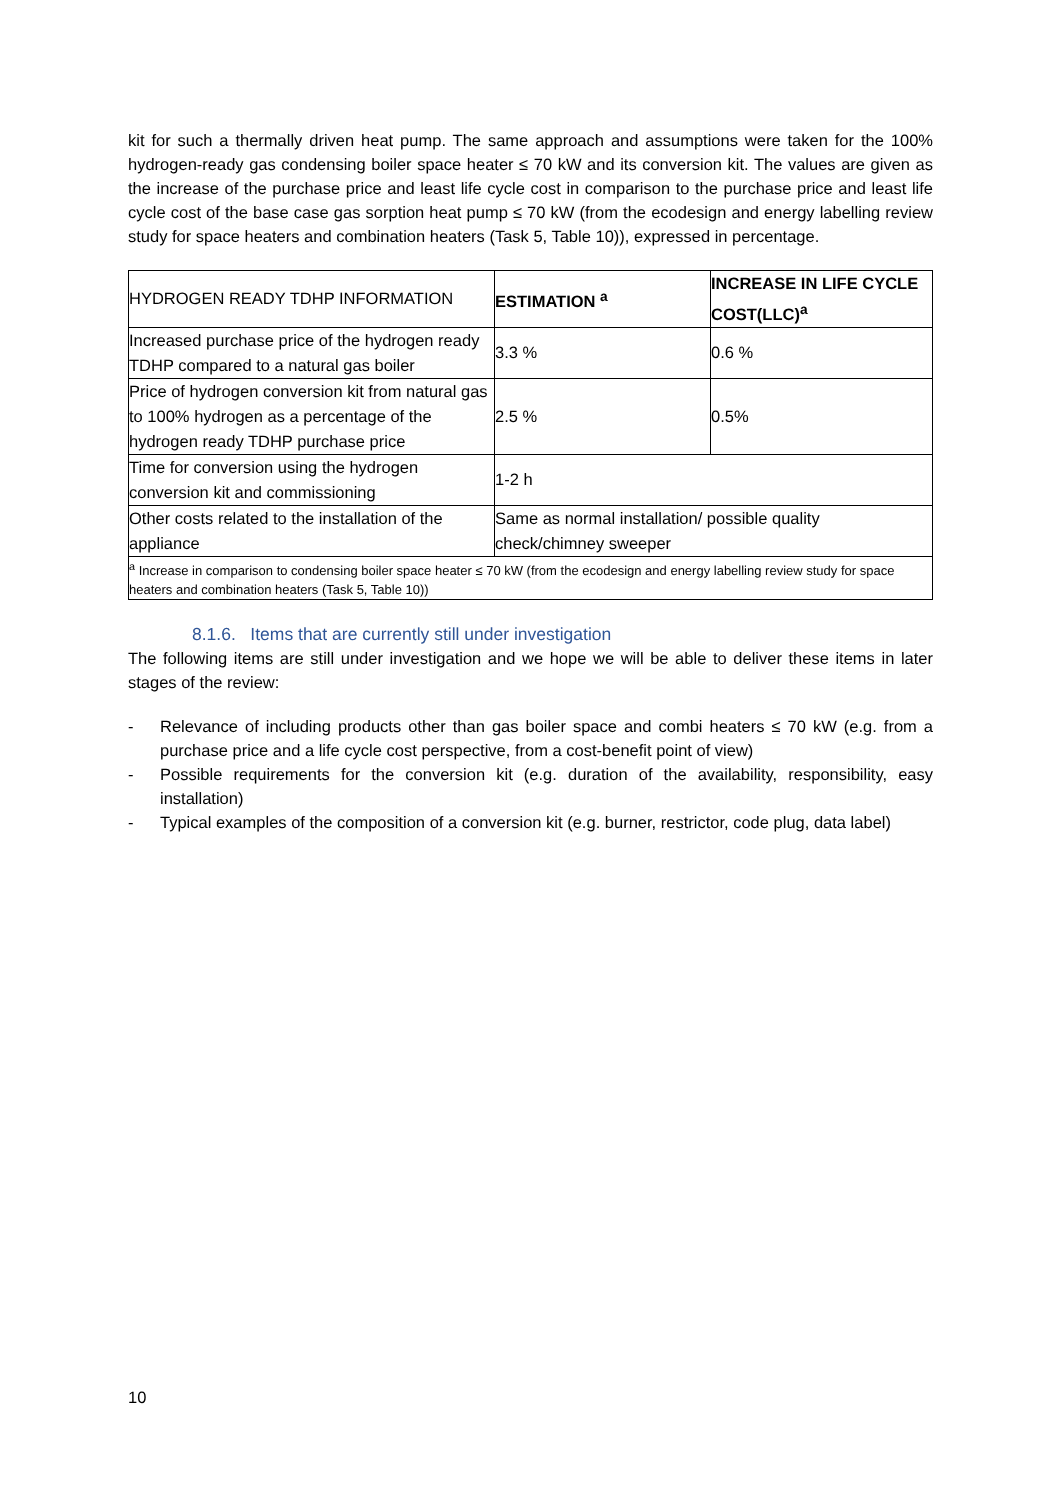kit for such a thermally driven heat pump. The same approach and assumptions were taken for the 100% hydrogen-ready gas condensing boiler space heater ≤ 70 kW and its conversion kit. The values are given as the increase of the purchase price and least life cycle cost in comparison to the purchase price and least life cycle cost of the base case gas sorption heat pump ≤ 70 kW (from the ecodesign and energy labelling review study for space heaters and combination heaters (Task 5, Table 10)), expressed in percentage.
| HYDROGEN READY TDHP INFORMATION | ESTIMATION <sup>a</sup> | INCREASE IN LIFE CYCLE COST(LLC)<sup>a</sup> |
| Increased purchase price of the hydrogen ready TDHP compared to a natural gas boiler | 3.3 % | 0.6 % |
| Price of hydrogen conversion kit from natural gas to 100% hydrogen as a percentage of the hydrogen ready TDHP purchase price | 2.5 % | 0.5% |
| Time for conversion using the hydrogen conversion kit and commissioning | 1-2 h | |
| Other costs related to the installation of the appliance | Same as normal installation/ possible quality check/chimney sweeper | |
| <sup>a</sup> Increase in comparison to condensing boiler space heater ≤ 70 kW (from the ecodesign and energy labelling review study for space heaters and combination heaters (Task 5, Table 10)) | | |
8.1.6. Items that are currently still under investigation
The following items are still under investigation and we hope we will be able to deliver these items in later stages of the review:
- Relevance of including products other than gas boiler space and combi heaters ≤ 70 kW (e.g. from a purchase price and a life cycle cost perspective, from a cost-benefit point of view)
- Possible requirements for the conversion kit (e.g. duration of the availability, responsibility, easy installation)
- Typical examples of the composition of a conversion kit (e.g. burner, restrictor, code plug, data label)
10